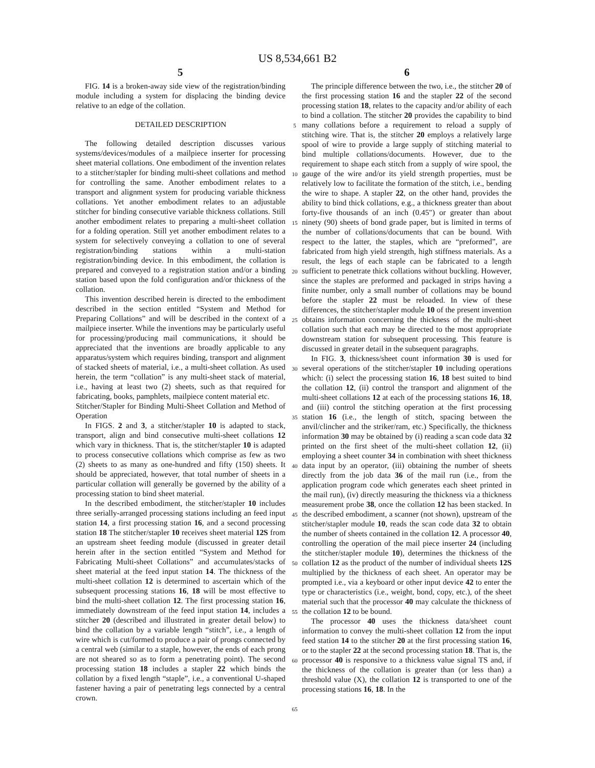US 8,534,661 B2
5 6
FIG. 14 is a broken-away side view of the registration/binding module including a system for displacing the binding device relative to an edge of the collation.
DETAILED DESCRIPTION
The following detailed description discusses various systems/devices/modules of a mailpiece inserter for processing sheet material collations. One embodiment of the invention relates to a stitcher/stapler for binding multi-sheet collations and method for controlling the same. Another embodiment relates to a transport and alignment system for producing variable thickness collations. Yet another embodiment relates to an adjustable stitcher for binding consecutive variable thickness collations. Still another embodiment relates to preparing a multi-sheet collation for a folding operation. Still yet another embodiment relates to a system for selectively conveying a collation to one of several registration/binding stations within a multi-station registration/binding device. In this embodiment, the collation is prepared and conveyed to a registration station and/or a binding station based upon the fold configuration and/or thickness of the collation.
This invention described herein is directed to the embodiment described in the section entitled “System and Method for Preparing Collations” and will be described in the context of a mailpiece inserter. While the inventions may be particularly useful for processing/producing mail communications, it should be appreciated that the inventions are broadly applicable to any apparatus/system which requires binding, transport and alignment of stacked sheets of material, i.e., a multi-sheet collation. As used herein, the term “collation” is any multi-sheet stack of material, i.e., having at least two (2) sheets, such as that required for fabricating, books, pamphlets, mailpiece content material etc.
Stitcher/Stapler for Binding Multi-Sheet Collation and Method of Operation
In FIGS. 2 and 3, a stitcher/stapler 10 is adapted to stack, transport, align and bind consecutive multi-sheet collations 12 which vary in thickness. That is, the stitcher/stapler 10 is adapted to process consecutive collations which comprise as few as two (2) sheets to as many as one-hundred and fifty (150) sheets. It should be appreciated, however, that total number of sheets in a particular collation will generally be governed by the ability of a processing station to bind sheet material.
In the described embodiment, the stitcher/stapler 10 includes three serially-arranged processing stations including an feed input station 14, a first processing station 16, and a second processing station 18 The stitcher/stapler 10 receives sheet material 12S from an upstream sheet feeding module (discussed in greater detail herein after in the section entitled “System and Method for Fabricating Multi-sheet Collations” and accumulates/stacks of sheet material at the feed input station 14. The thickness of the multi-sheet collation 12 is determined to ascertain which of the subsequent processing stations 16, 18 will be most effective to bind the multi-sheet collation 12. The first processing station 16, immediately downstream of the feed input station 14, includes a stitcher 20 (described and illustrated in greater detail below) to bind the collation by a variable length “stitch”, i.e., a length of wire which is cut/formed to produce a pair of prongs connected by a central web (similar to a staple, however, the ends of each prong are not sheared so as to form a penetrating point). The second processing station 18 includes a stapler 22 which binds the collation by a fixed length “staple”, i.e., a conventional U-shaped fastener having a pair of penetrating legs connected by a central crown.
5
10
15
20
25
30
35
40
45
50
55
60
65
The principle difference between the two, i.e., the stitcher 20 of the first processing station 16 and the stapler 22 of the second processing station 18, relates to the capacity and/or ability of each to bind a collation. The stitcher 20 provides the capability to bind many collations before a requirement to reload a supply of stitching wire. That is, the stitcher 20 employs a relatively large spool of wire to provide a large supply of stitching material to bind multiple collations/documents. However, due to the requirement to shape each stitch from a supply of wire spool, the gauge of the wire and/or its yield strength properties, must be relatively low to facilitate the formation of the stitch, i.e., bending the wire to shape. A stapler 22, on the other hand, provides the ability to bind thick collations, e.g., a thickness greater than about forty-five thousands of an inch (0.45") or greater than about ninety (90) sheets of bond grade paper, but is limited in terms of the number of collations/documents that can be bound. With respect to the latter, the staples, which are “preformed”, are fabricated from high yield strength, high stiffness materials. As a result, the legs of each staple can be fabricated to a length sufficient to penetrate thick collations without buckling. However, since the staples are preformed and packaged in strips having a finite number, only a small number of collations may be bound before the stapler 22 must be reloaded. In view of these differences, the stitcher/stapler module 10 of the present invention obtains information concerning the thickness of the multi-sheet collation such that each may be directed to the most appropriate downstream station for subsequent processing. This feature is discussed in greater detail in the subsequent paragraphs.
In FIG. 3, thickness/sheet count information 30 is used for several operations of the stitcher/stapler 10 including operations which: (i) select the processing station 16, 18 best suited to bind the collation 12, (ii) control the transport and alignment of the multi-sheet collations 12 at each of the processing stations 16, 18, and (iii) control the stitching operation at the first processing station 16 (i.e., the length of stitch, spacing between the anvil/clincher and the striker/ram, etc.) Specifically, the thickness information 30 may be obtained by (i) reading a scan code data 32 printed on the first sheet of the multi-sheet collation 12, (ii) employing a sheet counter 34 in combination with sheet thickness data input by an operator, (iii) obtaining the number of sheets directly from the job data 36 of the mail run (i.e., from the application program code which generates each sheet printed in the mail run), (iv) directly measuring the thickness via a thickness measurement probe 38, once the collation 12 has been stacked. In the described embodiment, a scanner (not shown), upstream of the stitcher/stapler module 10, reads the scan code data 32 to obtain the number of sheets contained in the collation 12. A processor 40, controlling the operation of the mail piece inserter 24 (including the stitcher/stapler module 10), determines the thickness of the collation 12 as the product of the number of individual sheets 12S multiplied by the thickness of each sheet. An operator may be prompted i.e., via a keyboard or other input device 42 to enter the type or characteristics (i.e., weight, bond, copy, etc.), of the sheet material such that the processor 40 may calculate the thickness of the collation 12 to be bound.
The processor 40 uses the thickness data/sheet count information to convey the multi-sheet collation 12 from the input feed station 14 to the stitcher 20 at the first processing station 16, or to the stapler 22 at the second processing station 18. That is, the processor 40 is responsive to a thickness value signal TS and, if the thickness of the collation is greater than (or less than) a threshold value (X), the collation 12 is transported to one of the processing stations 16, 18. In the